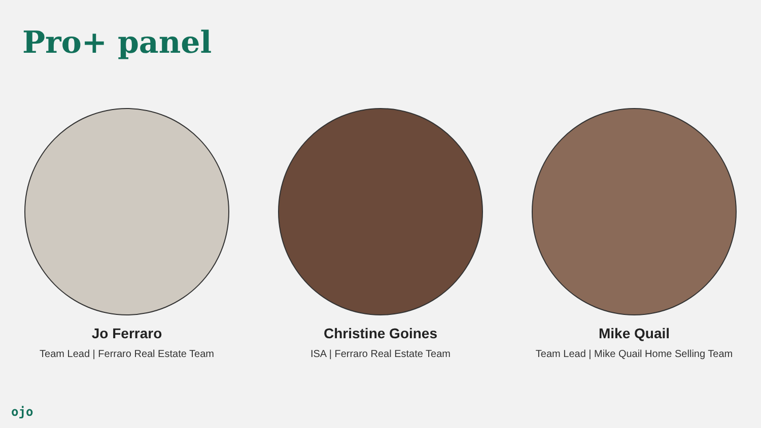Pro+ panel
Jo Ferraro
Team Lead | Ferraro Real Estate Team
Christine Goines
ISA | Ferraro Real Estate Team
Mike Quail
Team Lead | Mike Quail Home Selling Team
ojo